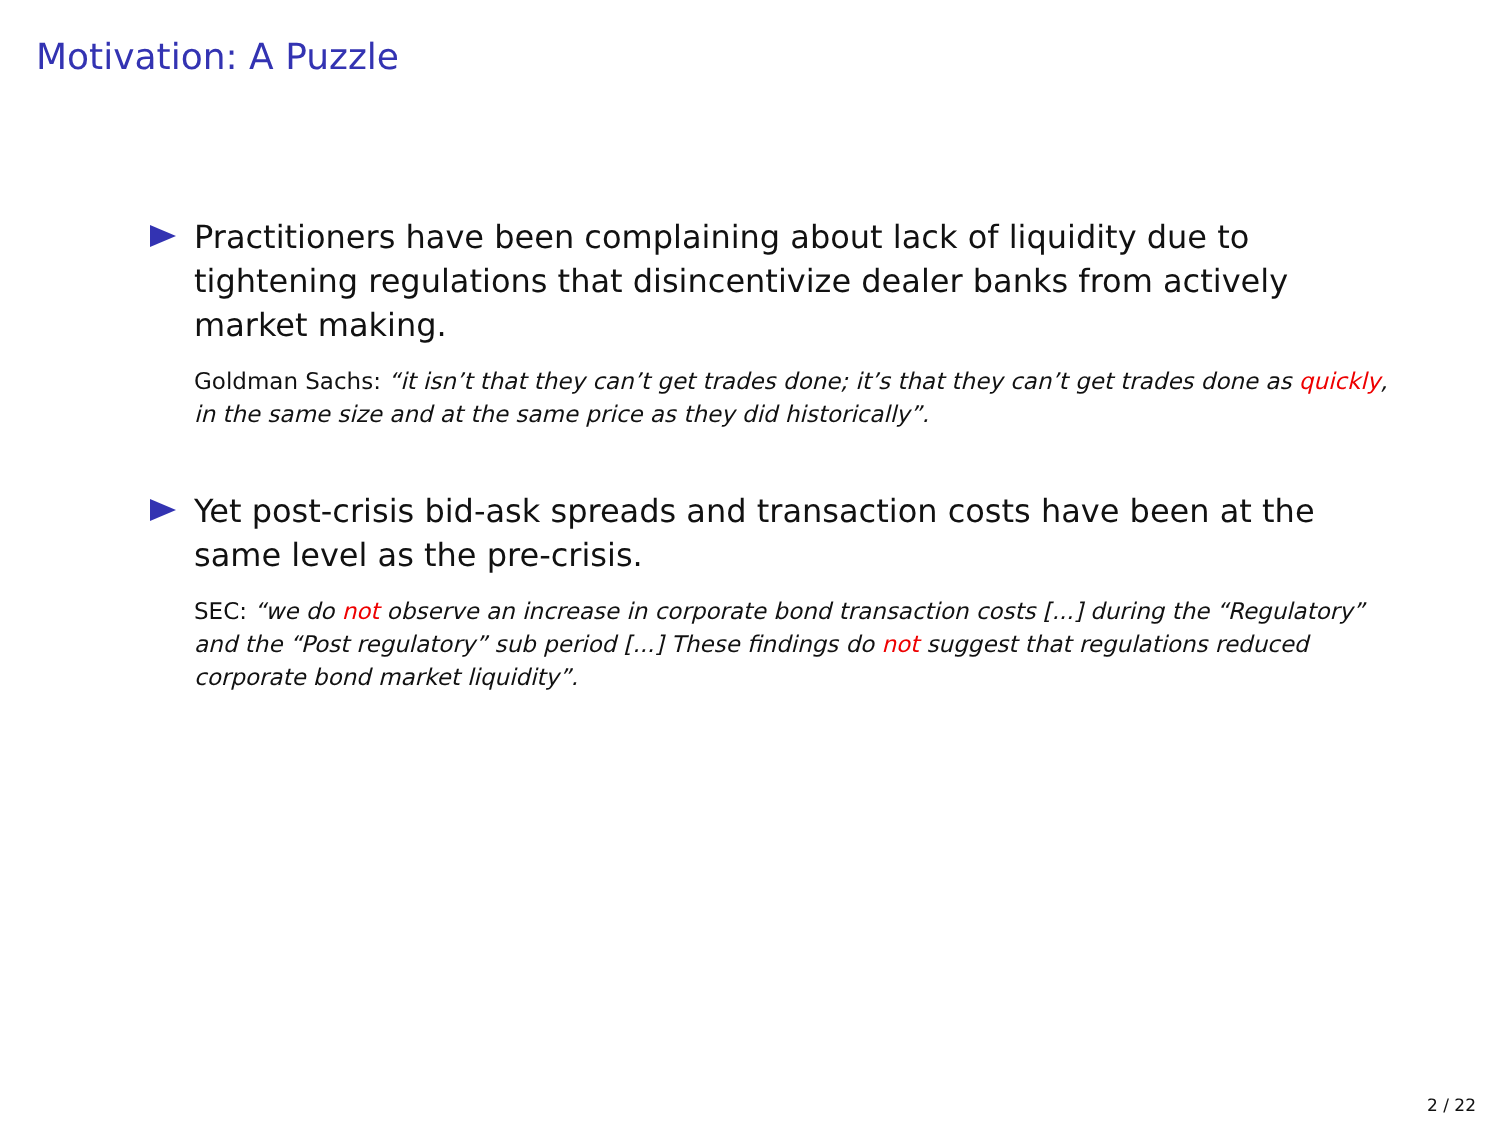Motivation: A Puzzle
Practitioners have been complaining about lack of liquidity due to tightening regulations that disincentivize dealer banks from actively market making.
Goldman Sachs: “it isn’t that they can’t get trades done; it’s that they can’t get trades done as quickly, in the same size and at the same price as they did historically”.
Yet post-crisis bid-ask spreads and transaction costs have been at the same level as the pre-crisis.
SEC: “we do not observe an increase in corporate bond transaction costs [...] during the “Regulatory” and the “Post regulatory” sub period [...] These findings do not suggest that regulations reduced corporate bond market liquidity”.
2 / 22